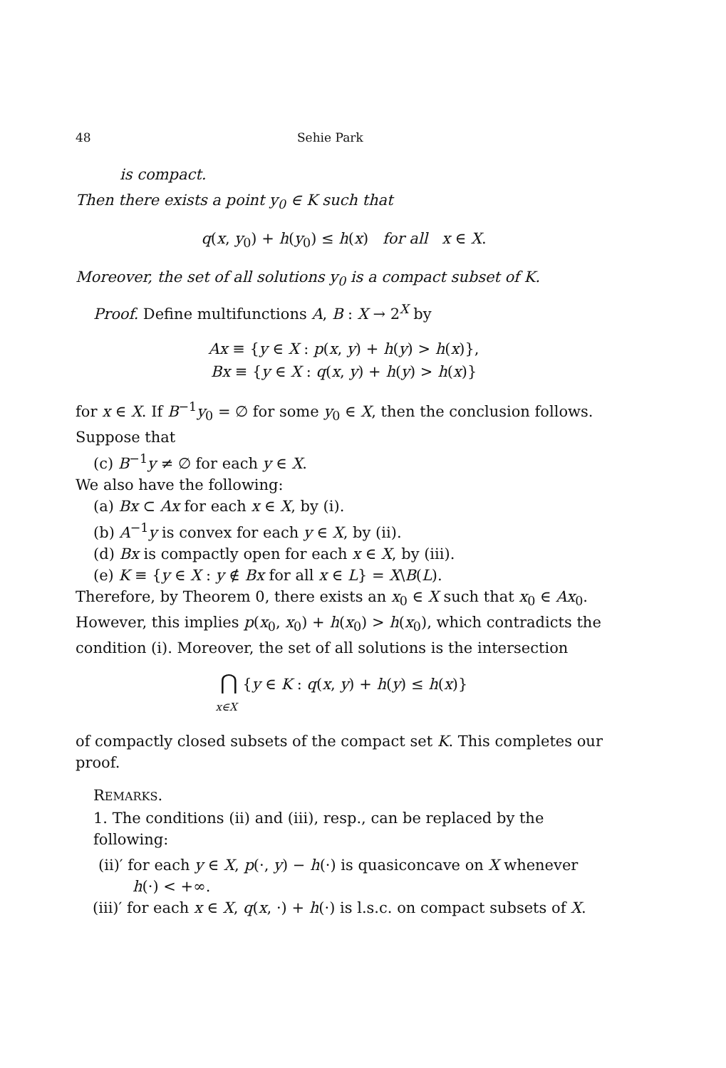48 Sehie Park
is compact.
Then there exists a point y<sub>0</sub> ∈ K such that
q(x, y<sub>0</sub>) + h(y<sub>0</sub>) ≤ h(x) for all x ∈ X.
Moreover, the set of all solutions y<sub>0</sub> is a compact subset of K.
Proof. Define multifunctions A, B : X → 2<sup>X</sup> by
Ax ≡ {y ∈ X : p(x, y) + h(y) > h(x)},
Bx ≡ {y ∈ X : q(x, y) + h(y) > h(x)}
for x ∈ X. If B<sup>−1</sup>y<sub>0</sub> = ∅ for some y<sub>0</sub> ∈ X, then the conclusion follows. Suppose that
(c) B<sup>−1</sup>y ≠ ∅ for each y ∈ X.
We also have the following:
(a) Bx ⊂ Ax for each x ∈ X, by (i).
(b) A<sup>−1</sup>y is convex for each y ∈ X, by (ii).
(d) Bx is compactly open for each x ∈ X, by (iii).
(e) K ≡ {y ∈ X : y ∉ Bx for all x ∈ L} = X\B(L).
Therefore, by Theorem 0, there exists an x<sub>0</sub> ∈ X such that x<sub>0</sub> ∈ Ax<sub>0</sub>. However, this implies p(x<sub>0</sub>, x<sub>0</sub>) + h(x<sub>0</sub>) > h(x<sub>0</sub>), which contradicts the condition (i). Moreover, the set of all solutions is the intersection
⋂ {y ∈ K : q(x, y) + h(y) ≤ h(x)}
x∈X
of compactly closed subsets of the compact set K. This completes our proof.
REMARKS.
1. The conditions (ii) and (iii), resp., can be replaced by the following:
(ii)′ for each y ∈ X, p(·, y) − h(·) is quasiconcave on X whenever
h(·) < +∞.
(iii)′ for each x ∈ X, q(x, ·) + h(·) is l.s.c. on compact subsets of X.